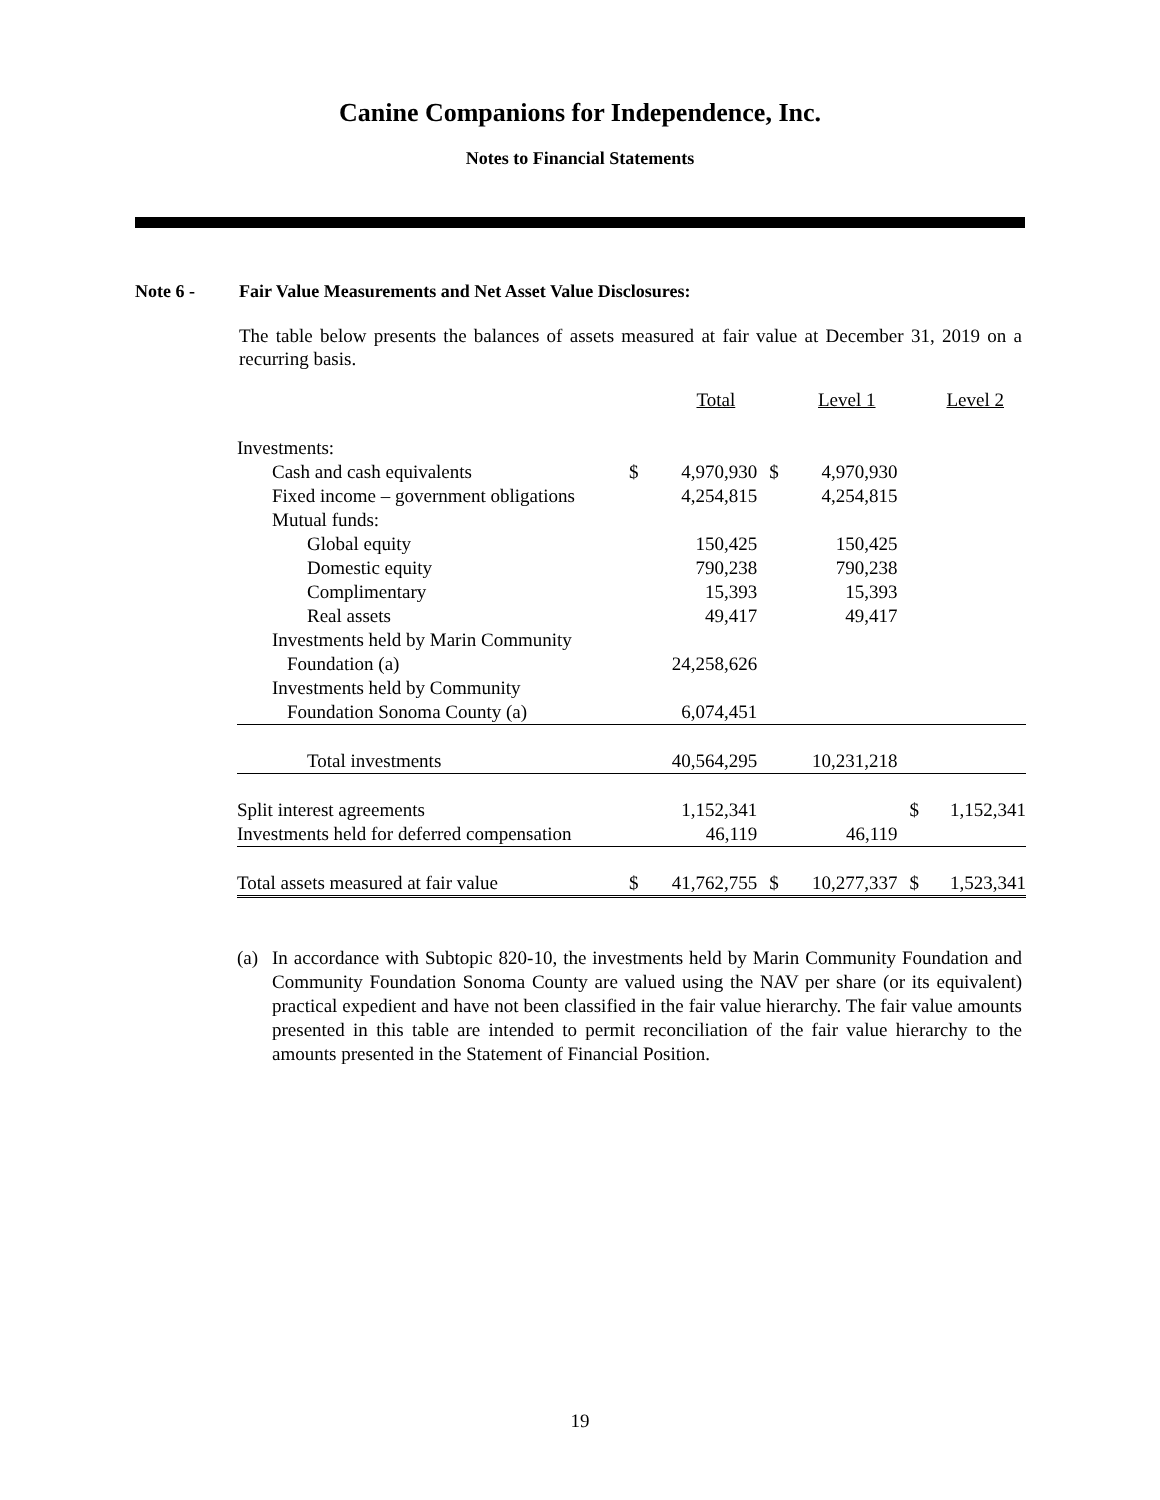Canine Companions for Independence, Inc.
Notes to Financial Statements
Note 6 - Fair Value Measurements and Net Asset Value Disclosures:
The table below presents the balances of assets measured at fair value at December 31, 2019 on a recurring basis.
| | Total | | Level 1 | | Level 2 | |
| Investments: | | | | | | |
| Cash and cash equivalents | $ | 4,970,930 | $ | 4,970,930 | | |
| Fixed income – government obligations | | 4,254,815 | | 4,254,815 | | |
| Mutual funds: | | | | | | |
| Global equity | | 150,425 | | 150,425 | | |
| Domestic equity | | 790,238 | | 790,238 | | |
| Complimentary | | 15,393 | | 15,393 | | |
| Real assets | | 49,417 | | 49,417 | | |
| Investments held by Marin Community | | | | | | |
| Foundation (a) | | 24,258,626 | | | | |
| Investments held by Community | | | | | | |
| Foundation Sonoma County (a) | | 6,074,451 | | | | |
| Total investments | | 40,564,295 | | 10,231,218 | | |
| Split interest agreements | | 1,152,341 | | | $ | 1,152,341 |
| Investments held for deferred compensation | | 46,119 | | 46,119 | | |
| Total assets measured at fair value | $ | 41,762,755 | $ | 10,277,337 | $ | 1,523,341 |
(a) In accordance with Subtopic 820-10, the investments held by Marin Community Foundation and Community Foundation Sonoma County are valued using the NAV per share (or its equivalent) practical expedient and have not been classified in the fair value hierarchy. The fair value amounts presented in this table are intended to permit reconciliation of the fair value hierarchy to the amounts presented in the Statement of Financial Position.
19